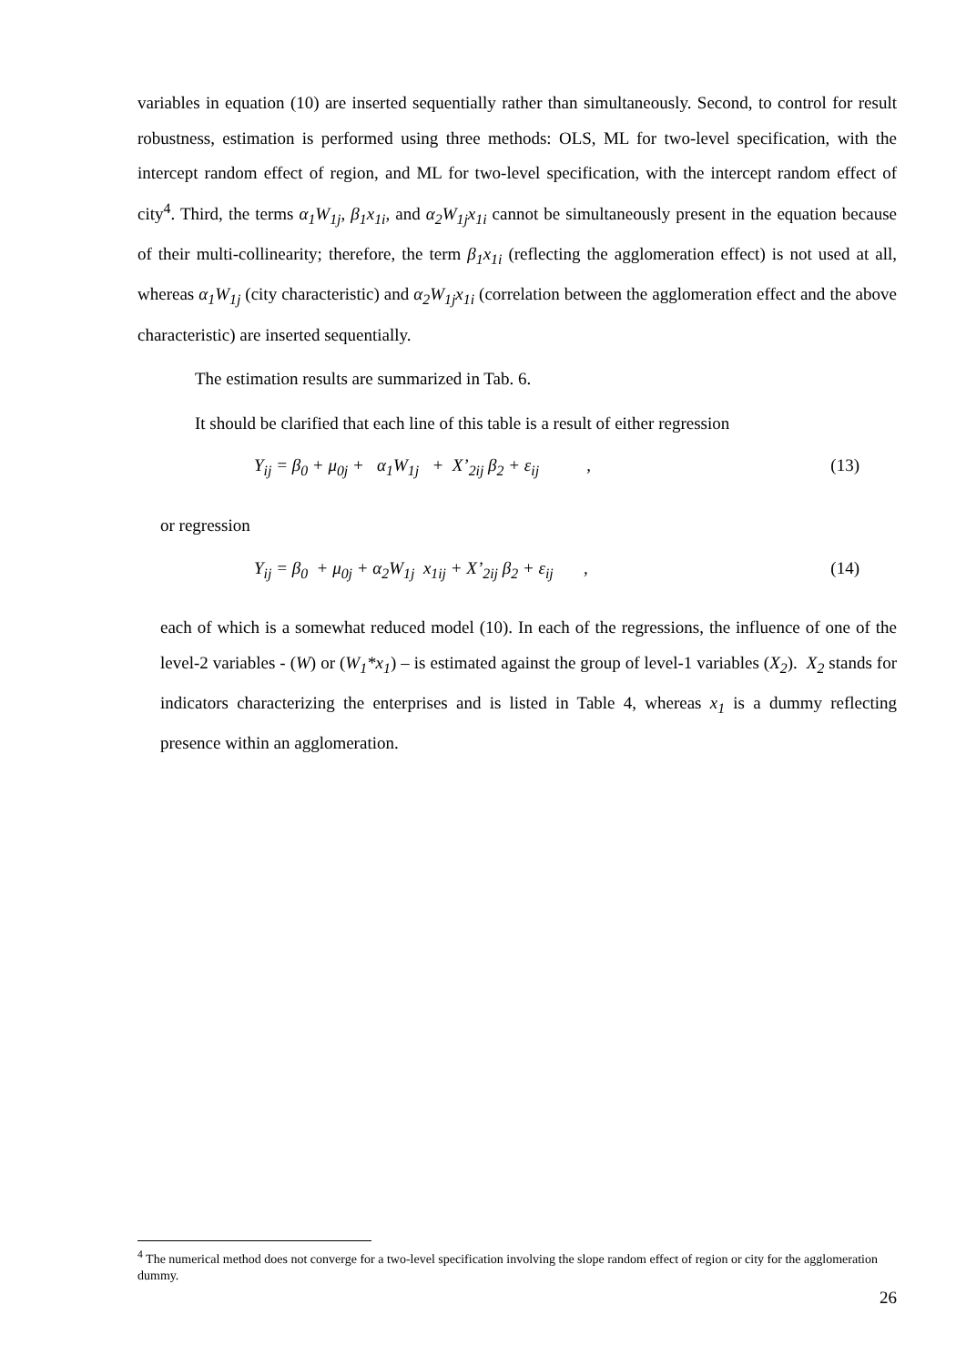variables in equation (10) are inserted sequentially rather than simultaneously. Second, to control for result robustness, estimation is performed using three methods: OLS, ML for two-level specification, with the intercept random effect of region, and ML for two-level specification, with the intercept random effect of city<sup>4</sup>. Third, the terms α<sub>1</sub>W<sub>1j</sub>, β<sub>1</sub>x<sub>1i</sub>, and α<sub>2</sub>W<sub>1j</sub>x<sub>1i</sub> cannot be simultaneously present in the equation because of their multi-collinearity; therefore, the term β<sub>1</sub>x<sub>1i</sub> (reflecting the agglomeration effect) is not used at all, whereas α<sub>1</sub>W<sub>1j</sub> (city characteristic) and α<sub>2</sub>W<sub>1j</sub>x<sub>1i</sub> (correlation between the agglomeration effect and the above characteristic) are inserted sequentially.
The estimation results are summarized in Tab. 6.
It should be clarified that each line of this table is a result of either regression
Y<sub>ij</sub> = β<sub>0</sub> + μ<sub>0j</sub> + α<sub>1</sub>W<sub>1j</sub> + X’<sub>2ij</sub> β<sub>2</sub> + ε<sub>ij</sub> , (13)
or regression
Y<sub>ij</sub> = β<sub>0</sub> + μ<sub>0j</sub> + α<sub>2</sub>W<sub>1j</sub> x<sub>1ij</sub> + X’<sub>2ij</sub> β<sub>2</sub> + ε<sub>ij</sub> , (14)
each of which is a somewhat reduced model (10). In each of the regressions, the influence of one of the level-2 variables - (W) or (W<sub>1</sub>*x<sub>1</sub>) – is estimated against the group of level-1 variables (X<sub>2</sub>). X<sub>2</sub> stands for indicators characterizing the enterprises and is listed in Table 4, whereas x<sub>1</sub> is a dummy reflecting presence within an agglomeration.
<sup>4</sup> The numerical method does not converge for a two-level specification involving the slope random effect of region or city for the agglomeration dummy.
26